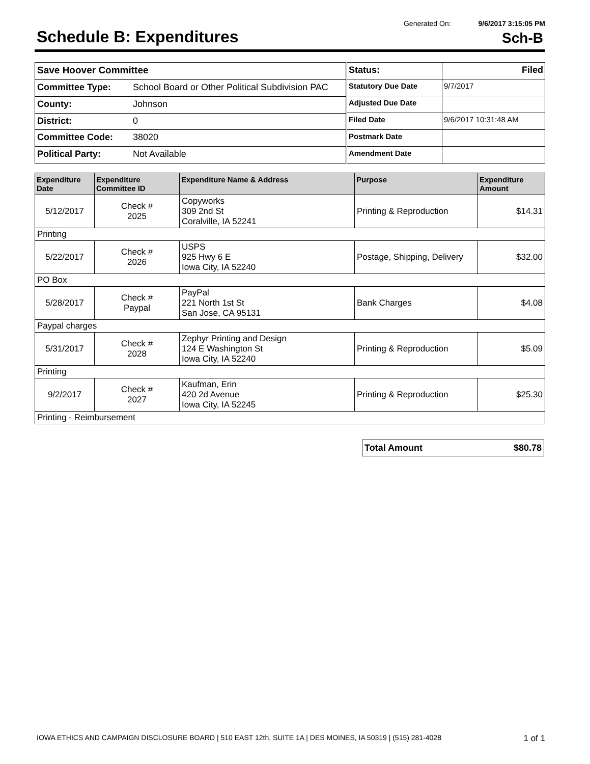Generated On: 9/6/2017 3:15:05 PM
Schedule B: Expenditures
Sch-B
| Save Hoover Committee | |
| Committee Type: | School Board or Other Political Subdivision PAC |
| County: | Johnson |
| District: | 0 |
| Committee Code: | 38020 |
| Political Party: | Not Available |
| Status: | Filed |
| Statutory Due Date | 9/7/2017 |
| Adjusted Due Date | |
| Filed Date | 9/6/2017 10:31:48 AM |
| Postmark Date | |
| Amendment Date | |
| Expenditure Date | Expenditure Committee ID | Expenditure Name & Address | Purpose | Expenditure Amount |
| --- | --- | --- | --- | --- |
| 5/12/2017 | Check # 2025 | Copyworks 309 2nd St Coralville, IA 52241 | Printing & Reproduction | $14.31 |
| Printing | | | | |
| 5/22/2017 | Check # 2026 | USPS 925 Hwy 6 E Iowa City, IA 52240 | Postage, Shipping, Delivery | $32.00 |
| PO Box | | | | |
| 5/28/2017 | Check # Paypal | PayPal 221 North 1st St San Jose, CA 95131 | Bank Charges | $4.08 |
| Paypal charges | | | | |
| 5/31/2017 | Check # 2028 | Zephyr Printing and Design 124 E Washington St Iowa City, IA 52240 | Printing & Reproduction | $5.09 |
| Printing | | | | |
| 9/2/2017 | Check # 2027 | Kaufman, Erin 420 2d Avenue Iowa City, IA 52245 | Printing & Reproduction | $25.30 |
| Printing - Reimbursement | | | | |
| Total Amount | $80.78 |
IOWA ETHICS AND CAMPAIGN DISCLOSURE BOARD | 510 EAST 12th, SUITE 1A | DES MOINES, IA 50319 | (515) 281-4028 1 of 1